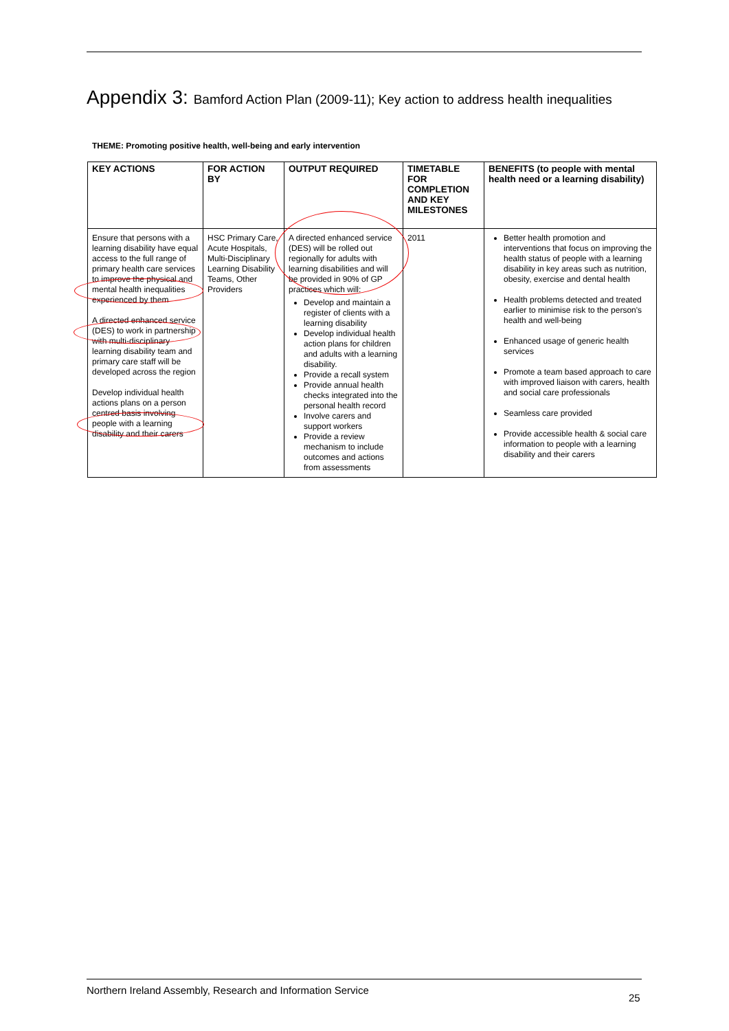Appendix 3: Bamford Action Plan (2009-11); Key action to address health inequalities
THEME: Promoting positive health, well-being and early intervention
| KEY ACTIONS | FOR ACTION BY | OUTPUT REQUIRED | TIMETABLE FOR COMPLETION AND KEY MILESTONES | BENEFITS (to people with mental health need or a learning disability) |
| --- | --- | --- | --- | --- |
| Ensure that persons with a learning disability have equal access to the full range of primary health care services to improve the physical and mental health inequalities experienced by them A directed enhanced service (DES) to work in partnership with multi-disciplinary learning disability team and primary care staff will be developed across the region Develop individual health actions plans on a person centred basis involving people with a learning disability and their carers | HSC Primary Care, Acute Hospitals, Multi-Disciplinary Learning Disability Teams, Other Providers | A directed enhanced service (DES) will be rolled out regionally for adults with learning disabilities and will be provided in 90% of GP practices which will: Develop and maintain a register of clients with a learning disability Develop individual health action plans for children and adults with a learning disability. Provide a recall system Provide annual health checks integrated into the personal health record Involve carers and support workers Provide a review mechanism to include outcomes and actions from assessments | 2011 | Better health promotion and interventions that focus on improving the health status of people with a learning disability in key areas such as nutrition, obesity, exercise and dental health Health problems detected and treated earlier to minimise risk to the person's health and well-being Enhanced usage of generic health services Promote a team based approach to care with improved liaison with carers, health and social care professionals Seamless care provided Provide accessible health & social care information to people with a learning disability and their carers |
Northern Ireland Assembly, Research and Information Service
25